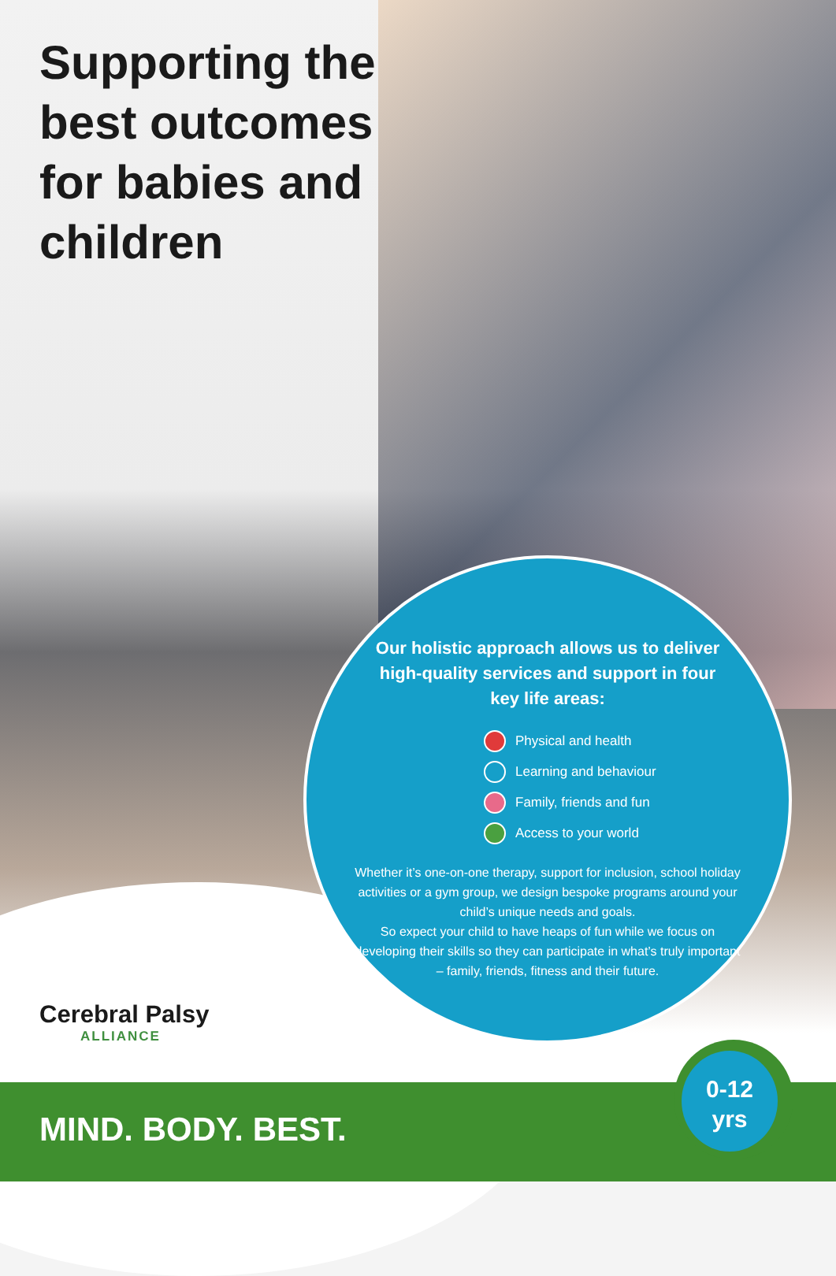Supporting the best outcomes for babies and children
Our holistic approach allows us to deliver high-quality services and support in four key life areas:
Physical and health
Learning and behaviour
Family, friends and fun
Access to your world
Whether it’s one-on-one therapy, support for inclusion, school holiday activities or a gym group, we design bespoke programs around your child’s unique needs and goals.
So expect your child to have heaps of fun while we focus on developing their skills so they can participate in what’s truly important – family, friends, fitness and their future.
Cerebral Palsy
ALLIANCE
MIND. BODY. BEST.
0-12
yrs